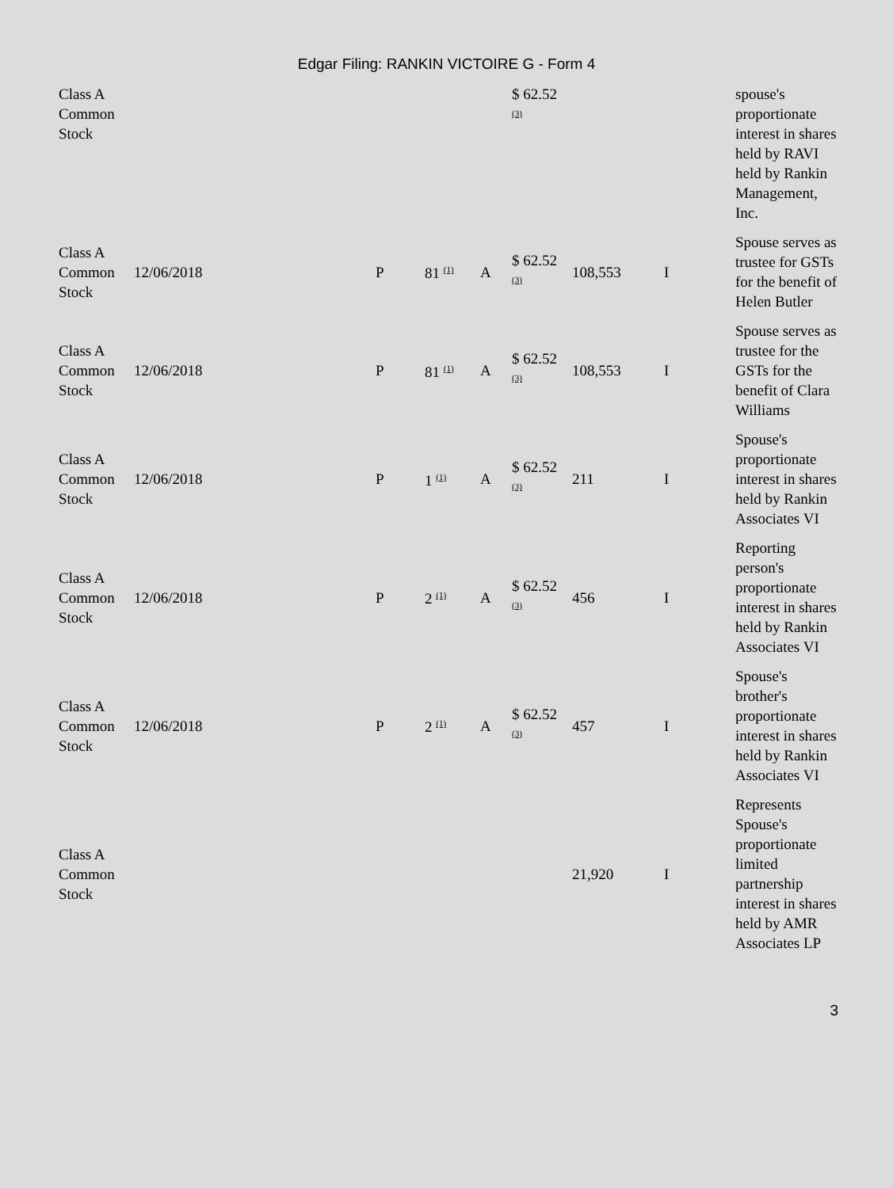Edgar Filing: RANKIN VICTOIRE G - Form 4
| Class A Common Stock | | | | | $ 62.52 <sup>(3)</sup> | | | spouse's proportionate interest in shares held by RAVI held by Rankin Management, Inc. |
| Class A Common Stock | 12/06/2018 | P | 81 <sup>(1)</sup> | A | $ 62.52 <sup>(3)</sup> | 108,553 | I | Spouse serves as trustee for GSTs for the benefit of Helen Butler |
| Class A Common Stock | 12/06/2018 | P | 81 <sup>(1)</sup> | A | $ 62.52 <sup>(3)</sup> | 108,553 | I | Spouse serves as trustee for the GSTs for the benefit of Clara Williams |
| Class A Common Stock | 12/06/2018 | P | 1 <sup>(1)</sup> | A | $ 62.52 <sup>(3)</sup> | 211 | I | Spouse's proportionate interest in shares held by Rankin Associates VI |
| Class A Common Stock | 12/06/2018 | P | 2 <sup>(1)</sup> | A | $ 62.52 <sup>(3)</sup> | 456 | I | Reporting person's proportionate interest in shares held by Rankin Associates VI |
| Class A Common Stock | 12/06/2018 | P | 2 <sup>(1)</sup> | A | $ 62.52 <sup>(3)</sup> | 457 | I | Spouse's brother's proportionate interest in shares held by Rankin Associates VI |
| Class A Common Stock | | | | | | 21,920 | I | Represents Spouse's proportionate limited partnership interest in shares held by AMR Associates LP |
3